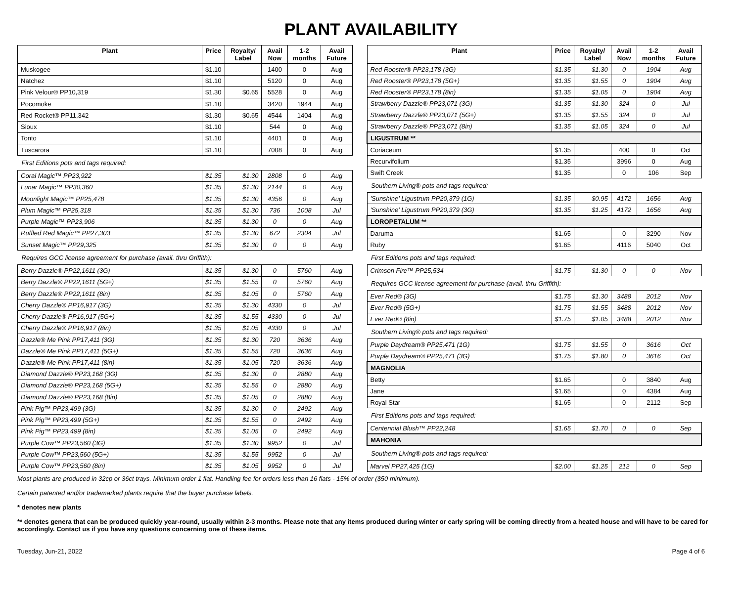PLANT AVAILABILITY
| Plant | Price | Royalty/ Label | Avail Now | 1-2 months | Avail Future |
| --- | --- | --- | --- | --- | --- |
| Muskogee | $1.10 | | 1400 | 0 | Aug |
| Natchez | $1.10 | | 5120 | 0 | Aug |
| Pink Velour® PP10,319 | $1.30 | $0.65 | 5528 | 0 | Aug |
| Pocomoke | $1.10 | | 3420 | 1944 | Aug |
| Red Rocket® PP11,342 | $1.30 | $0.65 | 4544 | 1404 | Aug |
| Sioux | $1.10 | | 544 | 0 | Aug |
| Tonto | $1.10 | | 4401 | 0 | Aug |
| Tuscarora | $1.10 | | 7008 | 0 | Aug |
| First Editions pots and tags required: | | | | | |
| Coral Magic™ PP23,922 | $1.35 | $1.30 | 2808 | 0 | Aug |
| Lunar Magic™ PP30,360 | $1.35 | $1.30 | 2144 | 0 | Aug |
| Moonlight Magic™ PP25,478 | $1.35 | $1.30 | 4356 | 0 | Aug |
| Plum Magic™ PP25,318 | $1.35 | $1.30 | 736 | 1008 | Jul |
| Purple Magic™ PP23,906 | $1.35 | $1.30 | 0 | 0 | Aug |
| Ruffled Red Magic™ PP27,303 | $1.35 | $1.30 | 672 | 2304 | Jul |
| Sunset Magic™ PP29,325 | $1.35 | $1.30 | 0 | 0 | Aug |
| Requires GCC license agreement for purchase (avail. thru Griffith): | | | | | |
| Berry Dazzle® PP22,1611 (3G) | $1.35 | $1.30 | 0 | 5760 | Aug |
| Berry Dazzle® PP22,1611 (5G+) | $1.35 | $1.55 | 0 | 5760 | Aug |
| Berry Dazzle® PP22,1611 (8in) | $1.35 | $1.05 | 0 | 5760 | Aug |
| Cherry Dazzle® PP16,917 (3G) | $1.35 | $1.30 | 4330 | 0 | Jul |
| Cherry Dazzle® PP16,917 (5G+) | $1.35 | $1.55 | 4330 | 0 | Jul |
| Cherry Dazzle® PP16,917 (8in) | $1.35 | $1.05 | 4330 | 0 | Jul |
| Dazzle® Me Pink PP17,411 (3G) | $1.35 | $1.30 | 720 | 3636 | Aug |
| Dazzle® Me Pink PP17,411 (5G+) | $1.35 | $1.55 | 720 | 3636 | Aug |
| Dazzle® Me Pink PP17,411 (8in) | $1.35 | $1.05 | 720 | 3636 | Aug |
| Diamond Dazzle® PP23,168 (3G) | $1.35 | $1.30 | 0 | 2880 | Aug |
| Diamond Dazzle® PP23,168 (5G+) | $1.35 | $1.55 | 0 | 2880 | Aug |
| Diamond Dazzle® PP23,168 (8in) | $1.35 | $1.05 | 0 | 2880 | Aug |
| Pink Pig™ PP23,499 (3G) | $1.35 | $1.30 | 0 | 2492 | Aug |
| Pink Pig™ PP23,499 (5G+) | $1.35 | $1.55 | 0 | 2492 | Aug |
| Pink Pig™ PP23,499 (8in) | $1.35 | $1.05 | 0 | 2492 | Aug |
| Purple Cow™ PP23,560 (3G) | $1.35 | $1.30 | 9952 | 0 | Jul |
| Purple Cow™ PP23,560 (5G+) | $1.35 | $1.55 | 9952 | 0 | Jul |
| Purple Cow™ PP23,560 (8in) | $1.35 | $1.05 | 9952 | 0 | Jul |
| Plant | Price | Royalty/ Label | Avail Now | 1-2 months | Avail Future |
| --- | --- | --- | --- | --- | --- |
| Red Rooster® PP23,178 (3G) | $1.35 | $1.30 | 0 | 1904 | Aug |
| Red Rooster® PP23,178 (5G+) | $1.35 | $1.55 | 0 | 1904 | Aug |
| Red Rooster® PP23,178 (8in) | $1.35 | $1.05 | 0 | 1904 | Aug |
| Strawberry Dazzle® PP23,071 (3G) | $1.35 | $1.30 | 324 | 0 | Jul |
| Strawberry Dazzle® PP23,071 (5G+) | $1.35 | $1.55 | 324 | 0 | Jul |
| Strawberry Dazzle® PP23,071 (8in) | $1.35 | $1.05 | 324 | 0 | Jul |
| LIGUSTRUM ** | | | | | |
| Coriaceum | $1.35 | | 400 | 0 | Oct |
| Recurvifolium | $1.35 | | 3996 | 0 | Aug |
| Swift Creek | $1.35 | | 0 | 106 | Sep |
| Southern Living® pots and tags required: | | | | | |
| 'Sunshine' Ligustrum PP20,379 (1G) | $1.35 | $0.95 | 4172 | 1656 | Aug |
| 'Sunshine' Ligustrum PP20,379 (3G) | $1.35 | $1.25 | 4172 | 1656 | Aug |
| LOROPETALUM ** | | | | | |
| Daruma | $1.65 | | 0 | 3290 | Nov |
| Ruby | $1.65 | | 4116 | 5040 | Oct |
| First Editions pots and tags required: | | | | | |
| Crimson Fire™ PP25,534 | $1.75 | $1.30 | 0 | 0 | Nov |
| Requires GCC license agreement for purchase (avail. thru Griffith): | | | | | |
| Ever Red® (3G) | $1.75 | $1.30 | 3488 | 2012 | Nov |
| Ever Red® (5G+) | $1.75 | $1.55 | 3488 | 2012 | Nov |
| Ever Red® (8in) | $1.75 | $1.05 | 3488 | 2012 | Nov |
| Southern Living® pots and tags required: | | | | | |
| Purple Daydream® PP25,471 (1G) | $1.75 | $1.55 | 0 | 3616 | Oct |
| Purple Daydream® PP25,471 (3G) | $1.75 | $1.80 | 0 | 3616 | Oct |
| MAGNOLIA | | | | | |
| Betty | $1.65 | | 0 | 3840 | Aug |
| Jane | $1.65 | | 0 | 4384 | Aug |
| Royal Star | $1.65 | | 0 | 2112 | Sep |
| First Editions pots and tags required: | | | | | |
| Centennial Blush™ PP22,248 | $1.65 | $1.70 | 0 | 0 | Sep |
| MAHONIA | | | | | |
| Southern Living® pots and tags required: | | | | | |
| Marvel PP27,425 (1G) | $2.00 | $1.25 | 212 | 0 | Sep |
Most plants are produced in 32cp or 36ct trays. Minimum order 1 flat. Handling fee for orders less than 16 flats - 15% of order ($50 minimum).
Certain patented and/or trademarked plants require that the buyer purchase labels.
* denotes new plants
** denotes genera that can be produced quickly year-round, usually within 2-3 months. Please note that any items produced during winter or early spring will be coming directly from a heated house and will have to be cared for accordingly. Contact us if you have any questions concerning one of these items.
Tuesday, Jun-21, 2022 Page 4 of 6